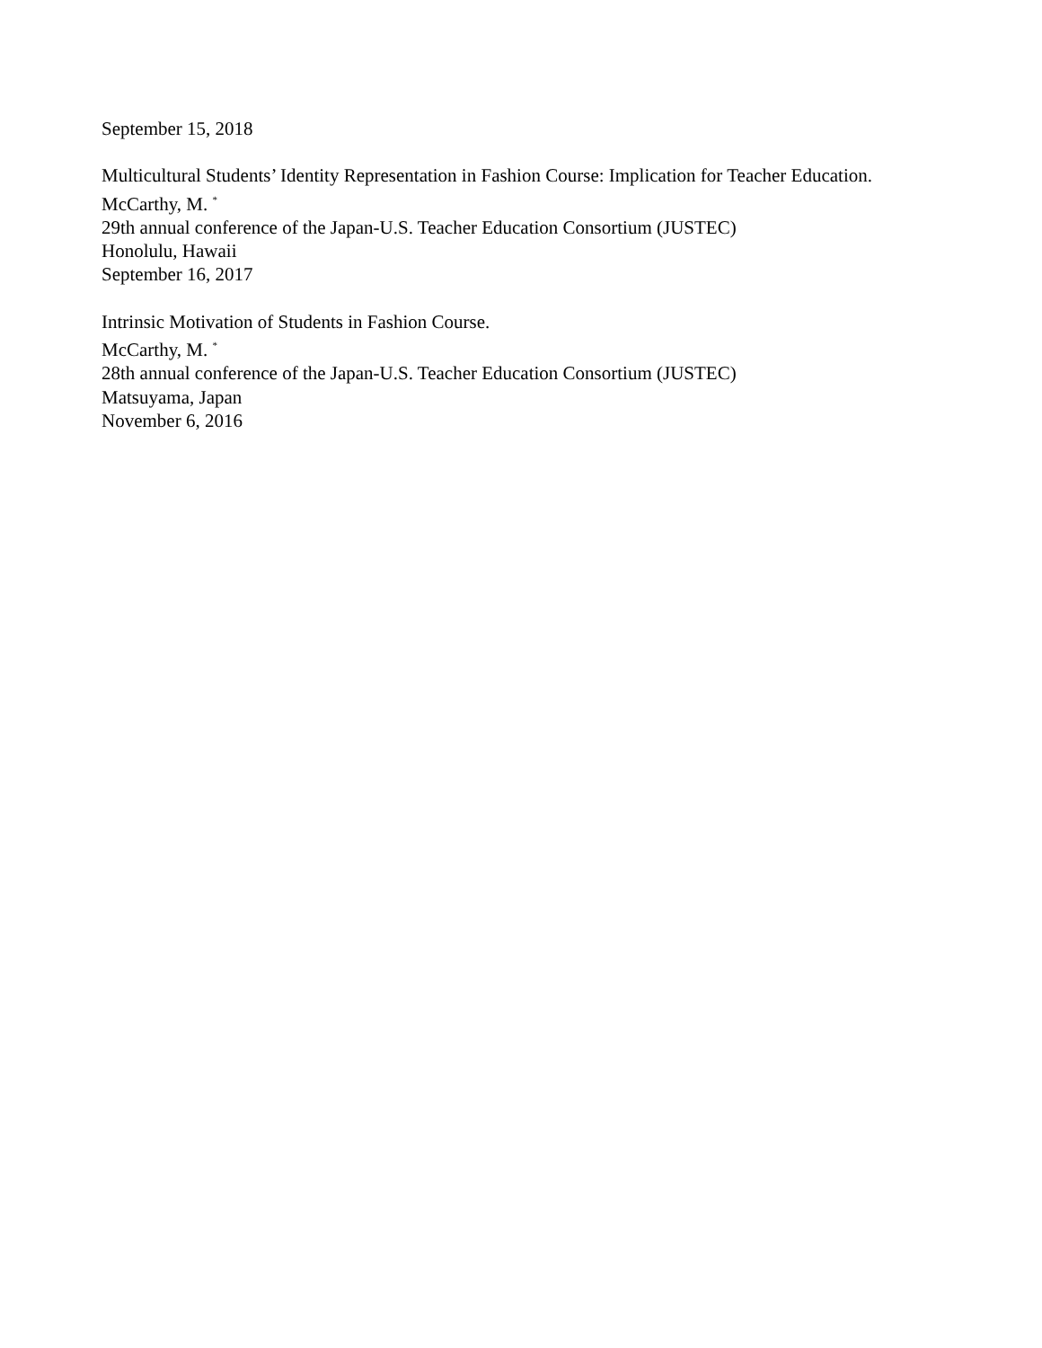September 15, 2018
Multicultural Students’ Identity Representation in Fashion Course: Implication for Teacher Education.
McCarthy, M. <sup>*</sup>
29th annual conference of the Japan-U.S. Teacher Education Consortium (JUSTEC)
Honolulu, Hawaii
September 16, 2017
Intrinsic Motivation of Students in Fashion Course.
McCarthy, M. <sup>*</sup>
28th annual conference of the Japan-U.S. Teacher Education Consortium (JUSTEC)
Matsuyama, Japan
November 6, 2016